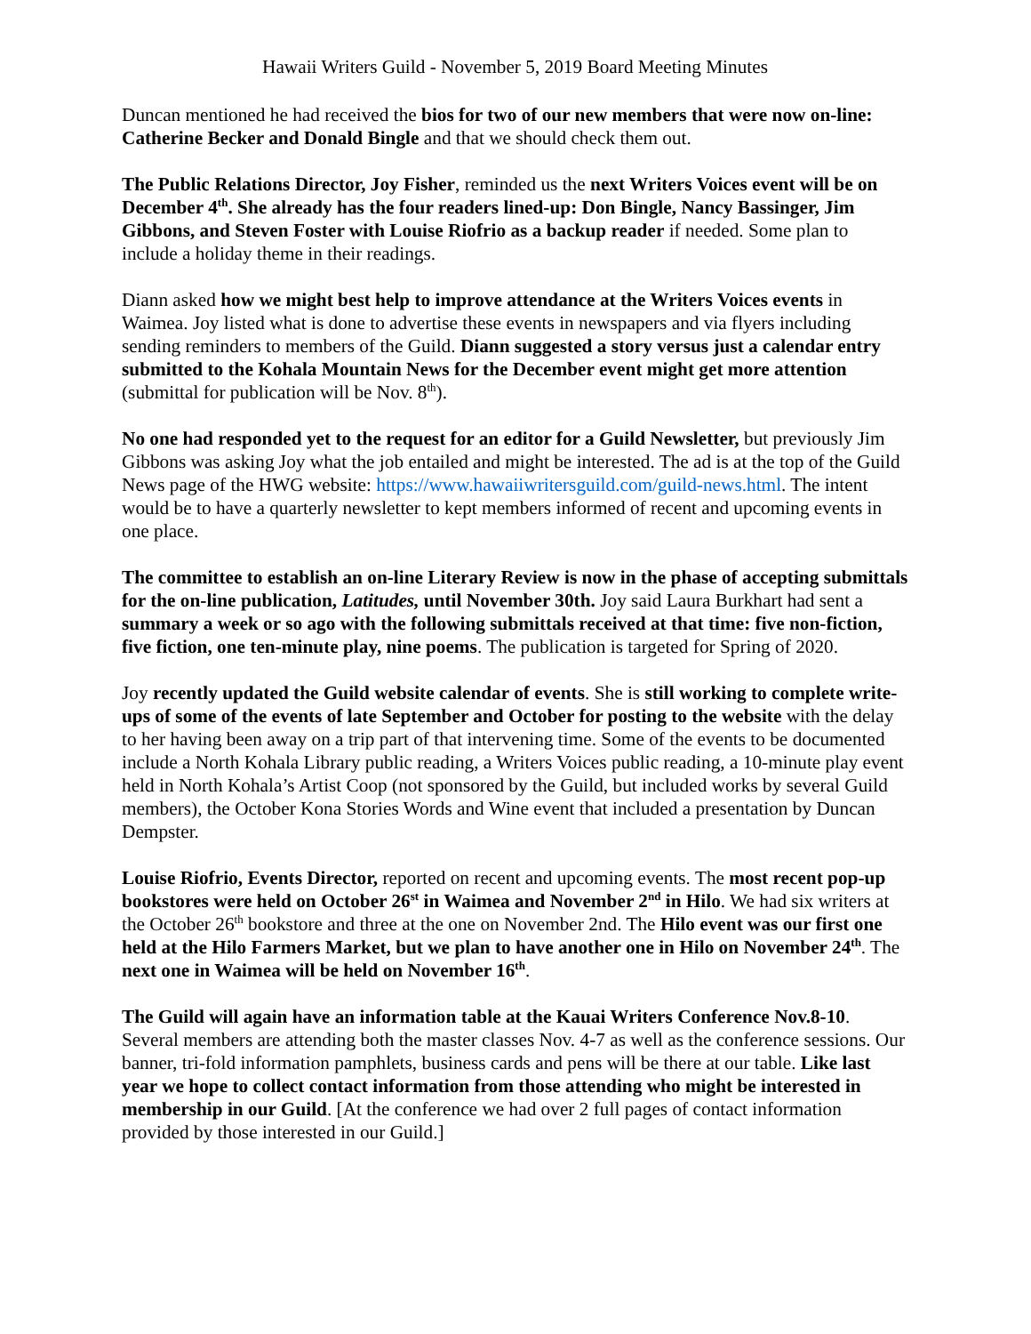Hawaii Writers Guild - November 5, 2019 Board Meeting Minutes
Duncan mentioned he had received the bios for two of our new members that were now on-line: Catherine Becker and Donald Bingle and that we should check them out.
The Public Relations Director, Joy Fisher, reminded us the next Writers Voices event will be on December 4<sup>th</sup>. She already has the four readers lined-up: Don Bingle, Nancy Bassinger, Jim Gibbons, and Steven Foster with Louise Riofrio as a backup reader if needed. Some plan to include a holiday theme in their readings.
Diann asked how we might best help to improve attendance at the Writers Voices events in Waimea. Joy listed what is done to advertise these events in newspapers and via flyers including sending reminders to members of the Guild. Diann suggested a story versus just a calendar entry submitted to the Kohala Mountain News for the December event might get more attention (submittal for publication will be Nov. 8<sup>th</sup>).
No one had responded yet to the request for an editor for a Guild Newsletter, but previously Jim Gibbons was asking Joy what the job entailed and might be interested. The ad is at the top of the Guild News page of the HWG website: https://www.hawaiiwritersguild.com/guild-news.html. The intent would be to have a quarterly newsletter to kept members informed of recent and upcoming events in one place.
The committee to establish an on-line Literary Review is now in the phase of accepting submittals for the on-line publication, Latitudes, until November 30th. Joy said Laura Burkhart had sent a summary a week or so ago with the following submittals received at that time: five non-fiction, five fiction, one ten-minute play, nine poems. The publication is targeted for Spring of 2020.
Joy recently updated the Guild website calendar of events. She is still working to complete write-ups of some of the events of late September and October for posting to the website with the delay to her having been away on a trip part of that intervening time. Some of the events to be documented include a North Kohala Library public reading, a Writers Voices public reading, a 10-minute play event held in North Kohala’s Artist Coop (not sponsored by the Guild, but included works by several Guild members), the October Kona Stories Words and Wine event that included a presentation by Duncan Dempster.
Louise Riofrio, Events Director, reported on recent and upcoming events. The most recent pop-up bookstores were held on October 26<sup>st</sup> in Waimea and November 2<sup>nd</sup> in Hilo. We had six writers at the October 26<sup>th</sup> bookstore and three at the one on November 2nd. The Hilo event was our first one held at the Hilo Farmers Market, but we plan to have another one in Hilo on November 24<sup>th</sup>. The next one in Waimea will be held on November 16<sup>th</sup>.
The Guild will again have an information table at the Kauai Writers Conference Nov.8-10. Several members are attending both the master classes Nov. 4-7 as well as the conference sessions. Our banner, tri-fold information pamphlets, business cards and pens will be there at our table. Like last year we hope to collect contact information from those attending who might be interested in membership in our Guild. [At the conference we had over 2 full pages of contact information provided by those interested in our Guild.]